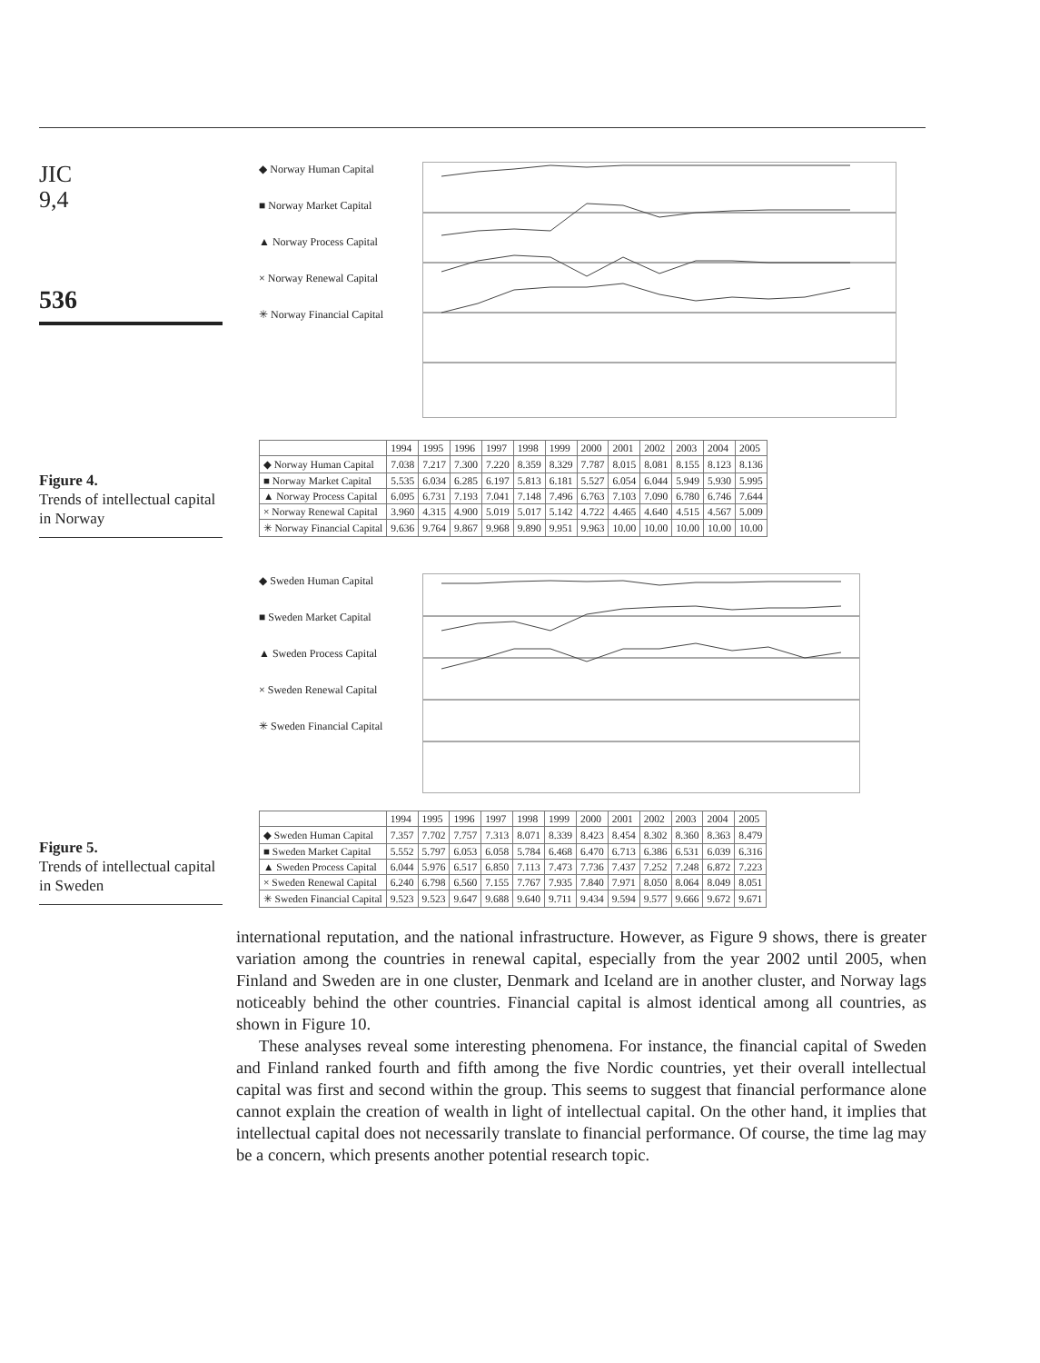JIC
9,4
536
Figure 4.
Trends of intellectual capital in Norway
Figure 5.
Trends of intellectual capital in Sweden
◆ Norway Human Capital
■ Norway Market Capital
▲ Norway Process Capital
× Norway Renewal Capital
✳ Norway Financial Capital
| | 1994 | 1995 | 1996 | 1997 | 1998 | 1999 | 2000 | 2001 | 2002 | 2003 | 2004 | 2005 |
| ◆ Norway Human Capital | 7.038 | 7.217 | 7.300 | 7.220 | 8.359 | 8.329 | 7.787 | 8.015 | 8.081 | 8.155 | 8.123 | 8.136 |
| ■ Norway Market Capital | 5.535 | 6.034 | 6.285 | 6.197 | 5.813 | 6.181 | 5.527 | 6.054 | 6.044 | 5.949 | 5.930 | 5.995 |
| ▲ Norway Process Capital | 6.095 | 6.731 | 7.193 | 7.041 | 7.148 | 7.496 | 6.763 | 7.103 | 7.090 | 6.780 | 6.746 | 7.644 |
| × Norway Renewal Capital | 3.960 | 4.315 | 4.900 | 5.019 | 5.017 | 5.142 | 4.722 | 4.465 | 4.640 | 4.515 | 4.567 | 5.009 |
| ✳ Norway Financial Capital | 9.636 | 9.764 | 9.867 | 9.968 | 9.890 | 9.951 | 9.963 | 10.00 | 10.00 | 10.00 | 10.00 | 10.00 |
◆ Sweden Human Capital
■ Sweden Market Capital
▲ Sweden Process Capital
× Sweden Renewal Capital
✳ Sweden Financial Capital
| | 1994 | 1995 | 1996 | 1997 | 1998 | 1999 | 2000 | 2001 | 2002 | 2003 | 2004 | 2005 |
| ◆ Sweden Human Capital | 7.357 | 7.702 | 7.757 | 7.313 | 8.071 | 8.339 | 8.423 | 8.454 | 8.302 | 8.360 | 8.363 | 8.479 |
| ■ Sweden Market Capital | 5.552 | 5.797 | 6.053 | 6.058 | 5.784 | 6.468 | 6.470 | 6.713 | 6.386 | 6.531 | 6.039 | 6.316 |
| ▲ Sweden Process Capital | 6.044 | 5.976 | 6.517 | 6.850 | 7.113 | 7.473 | 7.736 | 7.437 | 7.252 | 7.248 | 6.872 | 7.223 |
| × Sweden Renewal Capital | 6.240 | 6.798 | 6.560 | 7.155 | 7.767 | 7.935 | 7.840 | 7.971 | 8.050 | 8.064 | 8.049 | 8.051 |
| ✳ Sweden Financial Capital | 9.523 | 9.523 | 9.647 | 9.688 | 9.640 | 9.711 | 9.434 | 9.594 | 9.577 | 9.666 | 9.672 | 9.671 |
international reputation, and the national infrastructure. However, as Figure 9 shows, there is greater variation among the countries in renewal capital, especially from the year 2002 until 2005, when Finland and Sweden are in one cluster, Denmark and Iceland are in another cluster, and Norway lags noticeably behind the other countries. Financial capital is almost identical among all countries, as shown in Figure 10.
These analyses reveal some interesting phenomena. For instance, the financial capital of Sweden and Finland ranked fourth and fifth among the five Nordic countries, yet their overall intellectual capital was first and second within the group. This seems to suggest that financial performance alone cannot explain the creation of wealth in light of intellectual capital. On the other hand, it implies that intellectual capital does not necessarily translate to financial performance. Of course, the time lag may be a concern, which presents another potential research topic.